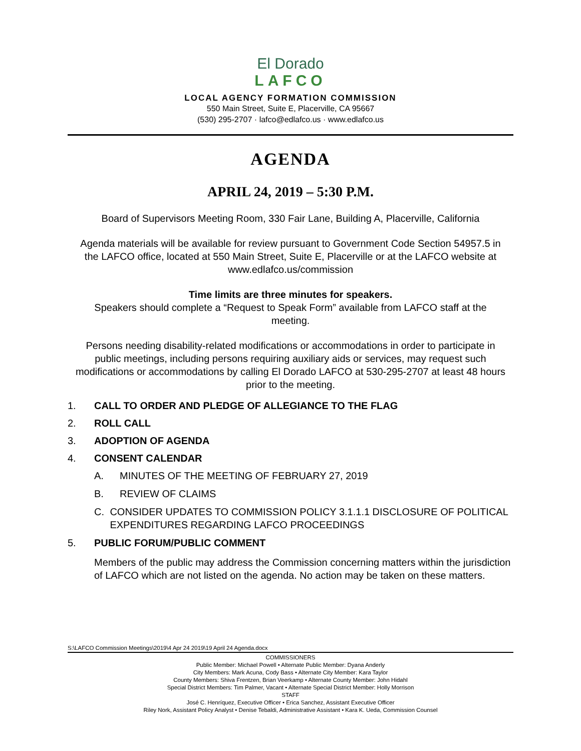El Dorado
LAFCO
LOCAL AGENCY FORMATION COMMISSION
550 Main Street, Suite E, Placerville, CA 95667
(530) 295-2707 · lafco@edlafco.us · www.edlafco.us
AGENDA
APRIL 24, 2019 – 5:30 P.M.
Board of Supervisors Meeting Room, 330 Fair Lane, Building A, Placerville, California
Agenda materials will be available for review pursuant to Government Code Section 54957.5 in the LAFCO office, located at 550 Main Street, Suite E, Placerville or at the LAFCO website at www.edlafco.us/commission
Time limits are three minutes for speakers.
Speakers should complete a “Request to Speak Form” available from LAFCO staff at the meeting.
Persons needing disability-related modifications or accommodations in order to participate in public meetings, including persons requiring auxiliary aids or services, may request such modifications or accommodations by calling El Dorado LAFCO at 530-295-2707 at least 48 hours prior to the meeting.
1. CALL TO ORDER AND PLEDGE OF ALLEGIANCE TO THE FLAG
2. ROLL CALL
3. ADOPTION OF AGENDA
4. CONSENT CALENDAR
A. MINUTES OF THE MEETING OF FEBRUARY 27, 2019
B. REVIEW OF CLAIMS
C. CONSIDER UPDATES TO COMMISSION POLICY 3.1.1.1 DISCLOSURE OF POLITICAL EXPENDITURES REGARDING LAFCO PROCEEDINGS
5. PUBLIC FORUM/PUBLIC COMMENT
Members of the public may address the Commission concerning matters within the jurisdiction of LAFCO which are not listed on the agenda. No action may be taken on these matters.
S:\LAFCO Commission Meetings\2019\4 Apr 24 2019\19 April 24 Agenda.docx
COMMISSIONERS
Public Member: Michael Powell • Alternate Public Member: Dyana Anderly
City Members: Mark Acuna, Cody Bass • Alternate City Member: Kara Taylor
County Members: Shiva Frentzen, Brian Veerkamp • Alternate County Member: John Hidahl
Special District Members: Tim Palmer, Vacant • Alternate Special District Member: Holly Morrison
STAFF
José C. Henríquez, Executive Officer • Erica Sanchez, Assistant Executive Officer
Riley Nork, Assistant Policy Analyst • Denise Tebaldi, Administrative Assistant • Kara K. Ueda, Commission Counsel